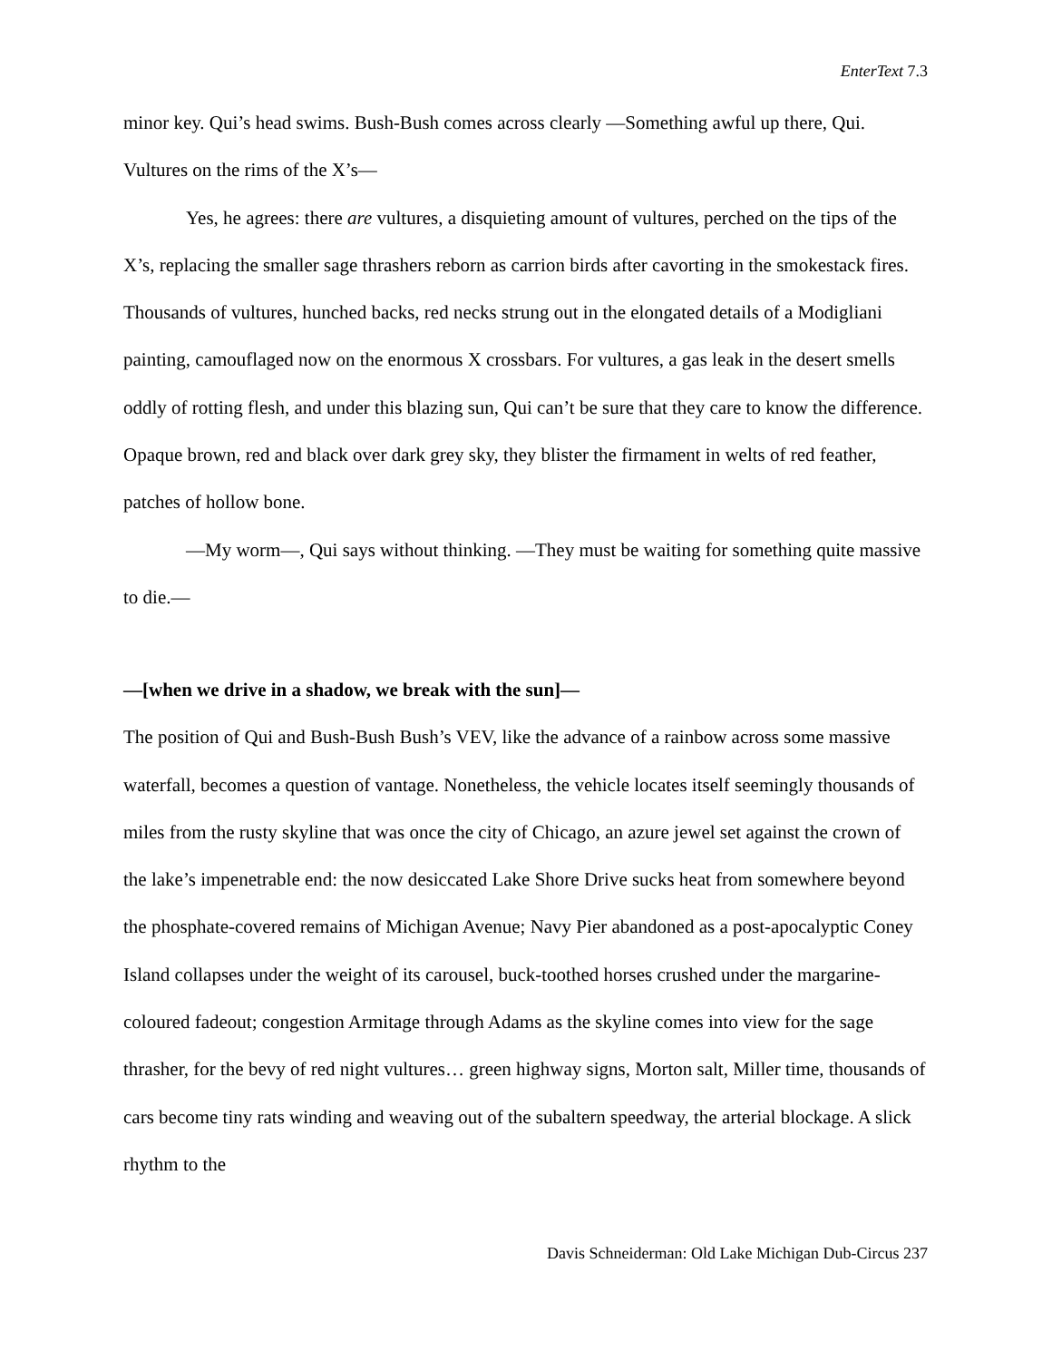EnterText 7.3
minor key. Qui’s head swims. Bush-Bush comes across clearly —Something awful up there, Qui. Vultures on the rims of the X’s—
Yes, he agrees: there are vultures, a disquieting amount of vultures, perched on the tips of the X’s, replacing the smaller sage thrashers reborn as carrion birds after cavorting in the smokestack fires. Thousands of vultures, hunched backs, red necks strung out in the elongated details of a Modigliani painting, camouflaged now on the enormous X crossbars. For vultures, a gas leak in the desert smells oddly of rotting flesh, and under this blazing sun, Qui can’t be sure that they care to know the difference. Opaque brown, red and black over dark grey sky, they blister the firmament in welts of red feather, patches of hollow bone.
—My worm—, Qui says without thinking. —They must be waiting for something quite massive to die.—
—[when we drive in a shadow, we break with the sun]—
The position of Qui and Bush-Bush Bush’s VEV, like the advance of a rainbow across some massive waterfall, becomes a question of vantage. Nonetheless, the vehicle locates itself seemingly thousands of miles from the rusty skyline that was once the city of Chicago, an azure jewel set against the crown of the lake’s impenetrable end: the now desiccated Lake Shore Drive sucks heat from somewhere beyond the phosphate-covered remains of Michigan Avenue; Navy Pier abandoned as a post-apocalyptic Coney Island collapses under the weight of its carousel, buck-toothed horses crushed under the margarine-coloured fadeout; congestion Armitage through Adams as the skyline comes into view for the sage thrasher, for the bevy of red night vultures… green highway signs, Morton salt, Miller time, thousands of cars become tiny rats winding and weaving out of the subaltern speedway, the arterial blockage. A slick rhythm to the
Davis Schneiderman: Old Lake Michigan Dub-Circus 237